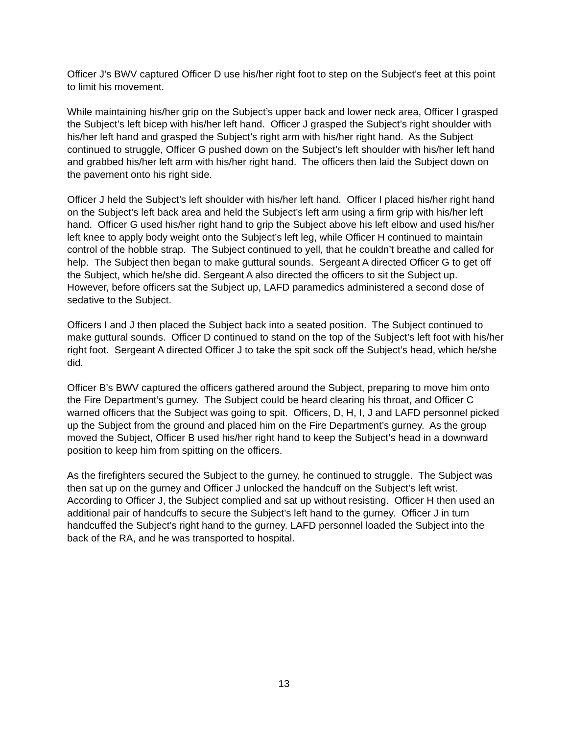Officer J’s BWV captured Officer D use his/her right foot to step on the Subject’s feet at this point to limit his movement.
While maintaining his/her grip on the Subject’s upper back and lower neck area, Officer I grasped the Subject’s left bicep with his/her left hand. Officer J grasped the Subject’s right shoulder with his/her left hand and grasped the Subject’s right arm with his/her right hand. As the Subject continued to struggle, Officer G pushed down on the Subject’s left shoulder with his/her left hand and grabbed his/her left arm with his/her right hand. The officers then laid the Subject down on the pavement onto his right side.
Officer J held the Subject’s left shoulder with his/her left hand. Officer I placed his/her right hand on the Subject’s left back area and held the Subject’s left arm using a firm grip with his/her left hand. Officer G used his/her right hand to grip the Subject above his left elbow and used his/her left knee to apply body weight onto the Subject’s left leg, while Officer H continued to maintain control of the hobble strap. The Subject continued to yell, that he couldn’t breathe and called for help. The Subject then began to make guttural sounds. Sergeant A directed Officer G to get off the Subject, which he/she did. Sergeant A also directed the officers to sit the Subject up. However, before officers sat the Subject up, LAFD paramedics administered a second dose of sedative to the Subject.
Officers I and J then placed the Subject back into a seated position. The Subject continued to make guttural sounds. Officer D continued to stand on the top of the Subject’s left foot with his/her right foot. Sergeant A directed Officer J to take the spit sock off the Subject’s head, which he/she did.
Officer B’s BWV captured the officers gathered around the Subject, preparing to move him onto the Fire Department’s gurney. The Subject could be heard clearing his throat, and Officer C warned officers that the Subject was going to spit. Officers, D, H, I, J and LAFD personnel picked up the Subject from the ground and placed him on the Fire Department’s gurney. As the group moved the Subject, Officer B used his/her right hand to keep the Subject’s head in a downward position to keep him from spitting on the officers.
As the firefighters secured the Subject to the gurney, he continued to struggle. The Subject was then sat up on the gurney and Officer J unlocked the handcuff on the Subject’s left wrist. According to Officer J, the Subject complied and sat up without resisting. Officer H then used an additional pair of handcuffs to secure the Subject’s left hand to the gurney. Officer J in turn handcuffed the Subject’s right hand to the gurney. LAFD personnel loaded the Subject into the back of the RA, and he was transported to hospital.
13